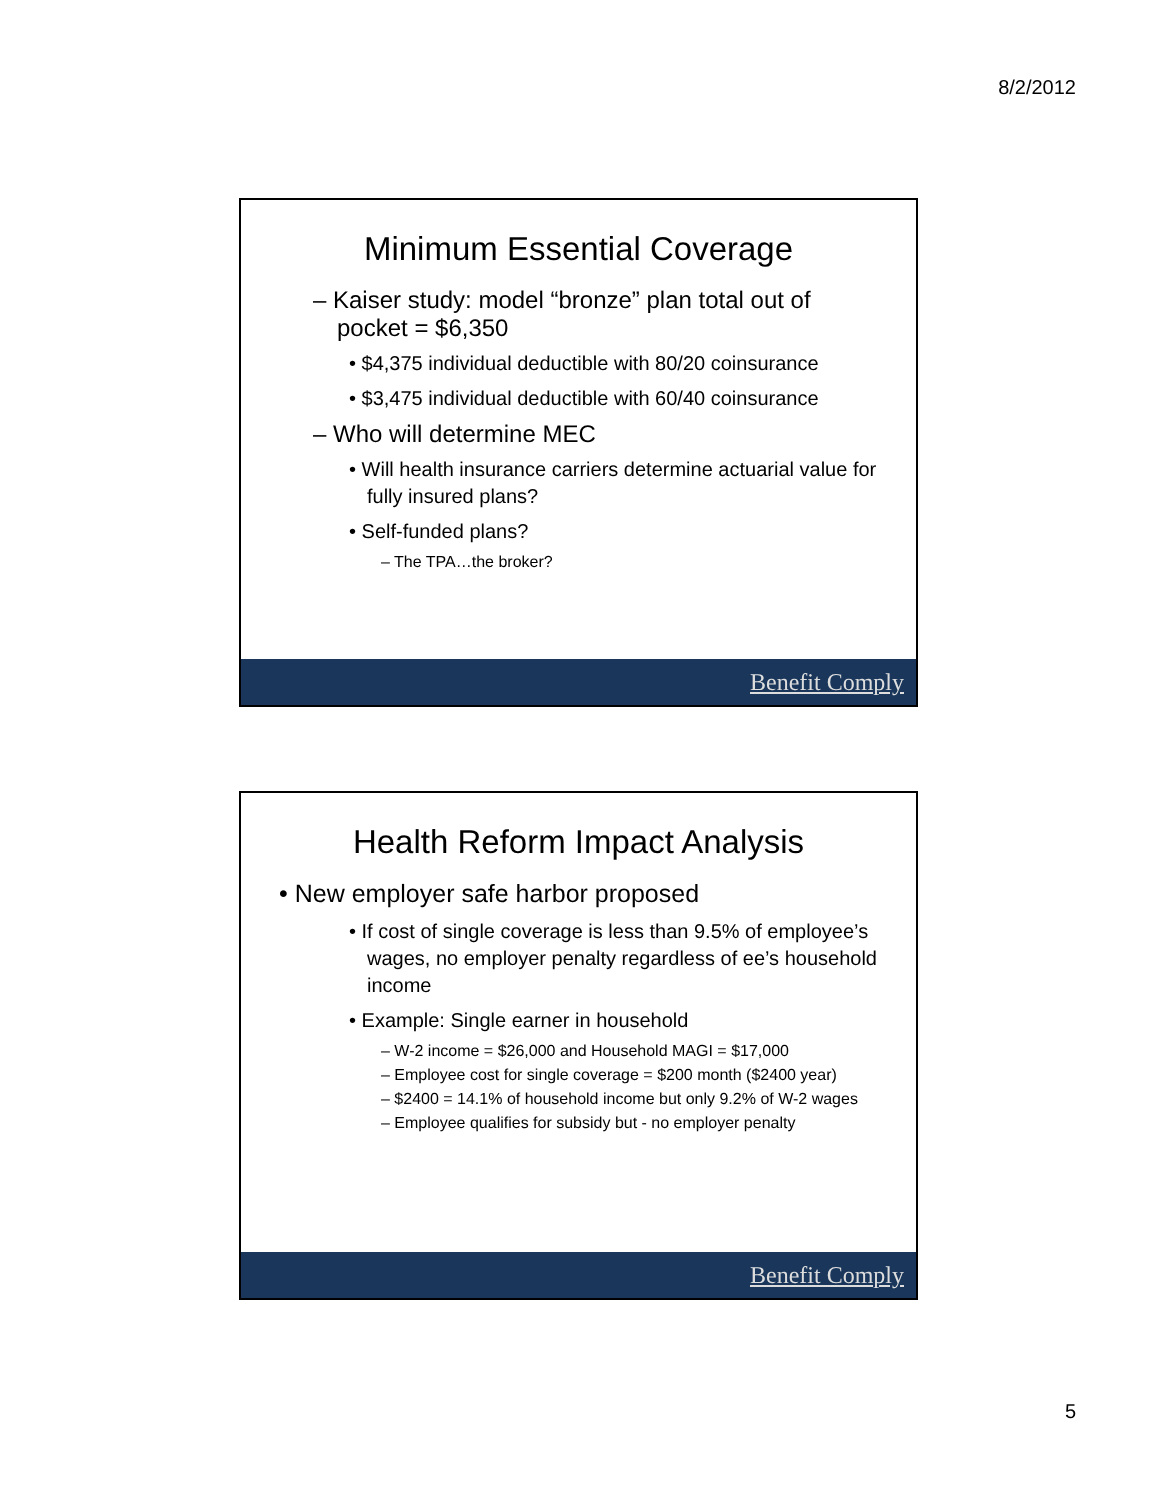8/2/2012
Minimum Essential Coverage
– Kaiser study: model “bronze” plan total out of pocket = $6,350
• $4,375 individual deductible with 80/20 coinsurance
• $3,475 individual deductible with 60/40 coinsurance
– Who will determine MEC
• Will health insurance carriers determine actuarial value for fully insured plans?
• Self-funded plans?
– The TPA…the broker?
Benefit Comply
Health Reform Impact Analysis
• New employer safe harbor proposed
• If cost of single coverage is less than 9.5% of employee’s wages, no employer penalty regardless of ee’s household income
• Example: Single earner in household
– W-2 income = $26,000 and Household MAGI = $17,000
– Employee cost for single coverage = $200 month ($2400 year)
– $2400 = 14.1% of household income but only 9.2% of W-2 wages
– Employee qualifies for subsidy but - no employer penalty
Benefit Comply
5